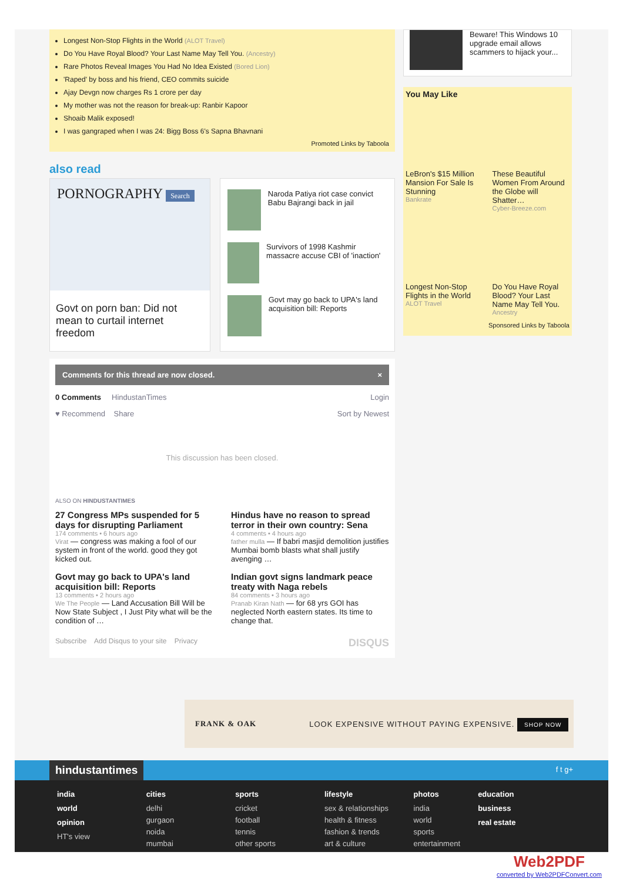Longest Non-Stop Flights in the World (ALOT Travel)
Do You Have Royal Blood? Your Last Name May Tell You. (Ancestry)
Rare Photos Reveal Images You Had No Idea Existed (Bored Lion)
'Raped' by boss and his friend, CEO commits suicide
Ajay Devgn now charges Rs 1 crore per day
My mother was not the reason for break-up: Ranbir Kapoor
Shoaib Malik exposed!
I was gangraped when I was 24: Bigg Boss 6's Sapna Bhavnani
Promoted Links by Taboola
also read
PORNOGRAPHY Search
Govt on porn ban: Did not mean to curtail internet freedom
Naroda Patiya riot case convict Babu Bajrangi back in jail
Survivors of 1998 Kashmir massacre accuse CBI of 'inaction'
Govt may go back to UPA's land acquisition bill: Reports
Comments for this thread are now closed. ×
0 Comments HindustanTimes Login
♥ Recommend Share Sort by Newest
This discussion has been closed.
ALSO ON HINDUSTANTIMES
27 Congress MPs suspended for 5 days for disrupting Parliament
174 comments • 6 hours ago
Virat — congress was making a fool of our system in front of the world. good they got kicked out.
Hindus have no reason to spread terror in their own country: Sena
4 comments • 4 hours ago
father mulla — If babri masjid demolition justifies Mumbai bomb blasts what shall justify avenging …
Govt may go back to UPA's land acquisition bill: Reports
13 comments • 2 hours ago
We The People — Land Accusation Bill Will be Now State Subject , I Just Pity what will be the condition of …
Indian govt signs landmark peace treaty with Naga rebels
84 comments • 3 hours ago
Pranab Kiran Nath — for 68 yrs GOI has neglected North eastern states. Its time to change that.
Subscribe Add Disqus to your site Privacy DISQUS
Beware! This Windows 10 upgrade email allows scammers to hijack your...
You May Like
LeBron's $15 Million Mansion For Sale Is Stunning
Bankrate
These Beautiful Women From Around the Globe will Shatter…
Cyber-Breeze.com
Longest Non-Stop Flights in the World
ALOT Travel
Do You Have Royal Blood? Your Last Name May Tell You.
Ancestry
Sponsored Links by Taboola
FRANK & OAK LOOK EXPENSIVE WITHOUT PAYING EXPENSIVE. SHOP NOW
hindustantimes f t g+
india world opinion HT's view
cities delhi
gurgaon
noida
mumbai
sports cricket
football
tennis
other sports
lifestyle sex & relationships
health & fitness
fashion & trends
art & culture
photos india
world
sports
entertainment
education business real estate
Web2PDF
converted by Web2PDFConvert.com